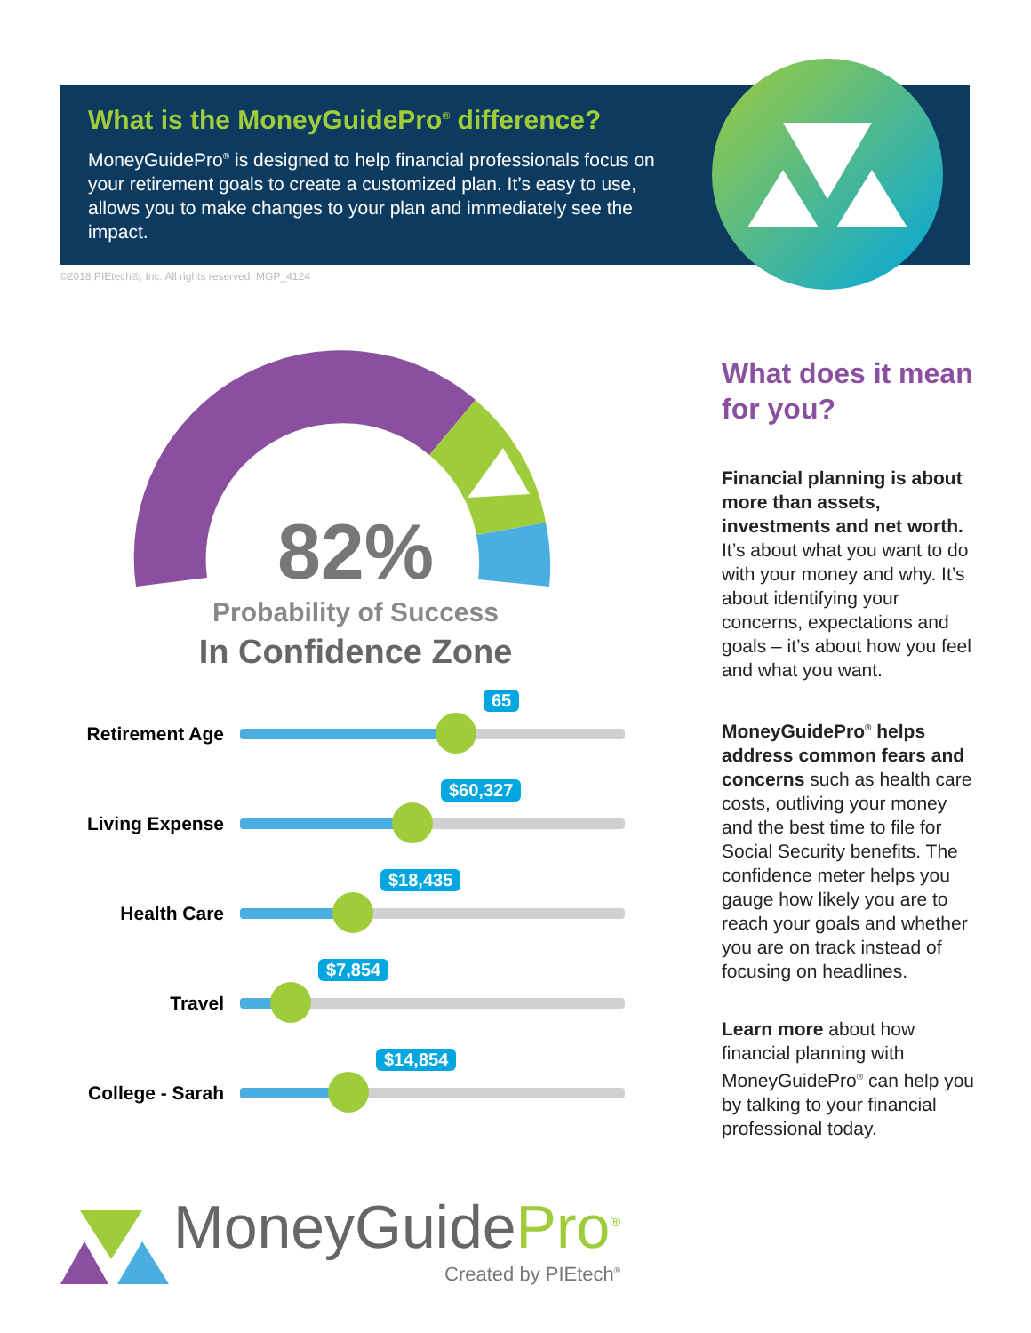What is the MoneyGuidePro<sup>®</sup> difference?
MoneyGuidePro<sup>®</sup> is designed to help financial professionals focus on your retirement goals to create a customized plan. It’s easy to use, allows you to make changes to your plan and immediately see the impact.
©2018 PIEtech®, Inc. All rights reserved. MGP_4124
82%
Probability of Success
In Confidence Zone
Retirement Age
65
Living Expense
$60,327
Health Care
$18,435
Travel
$7,854
College - Sarah
$14,854
MoneyGuidePro<sup>®</sup>
Created by PIEtech<sup>®</sup>
What does it mean for you?
Financial planning is about more than assets, investments and net worth. It’s about what you want to do with your money and why. It’s about identifying your concerns, expectations and goals – it’s about how you feel and what you want.
MoneyGuidePro<sup>®</sup> helps address common fears and concerns such as health care costs, outliving your money and the best time to file for Social Security benefits. The confidence meter helps you gauge how likely you are to reach your goals and whether you are on track instead of focusing on headlines.
Learn more about how financial planning with MoneyGuidePro<sup>®</sup> can help you by talking to your financial professional today.